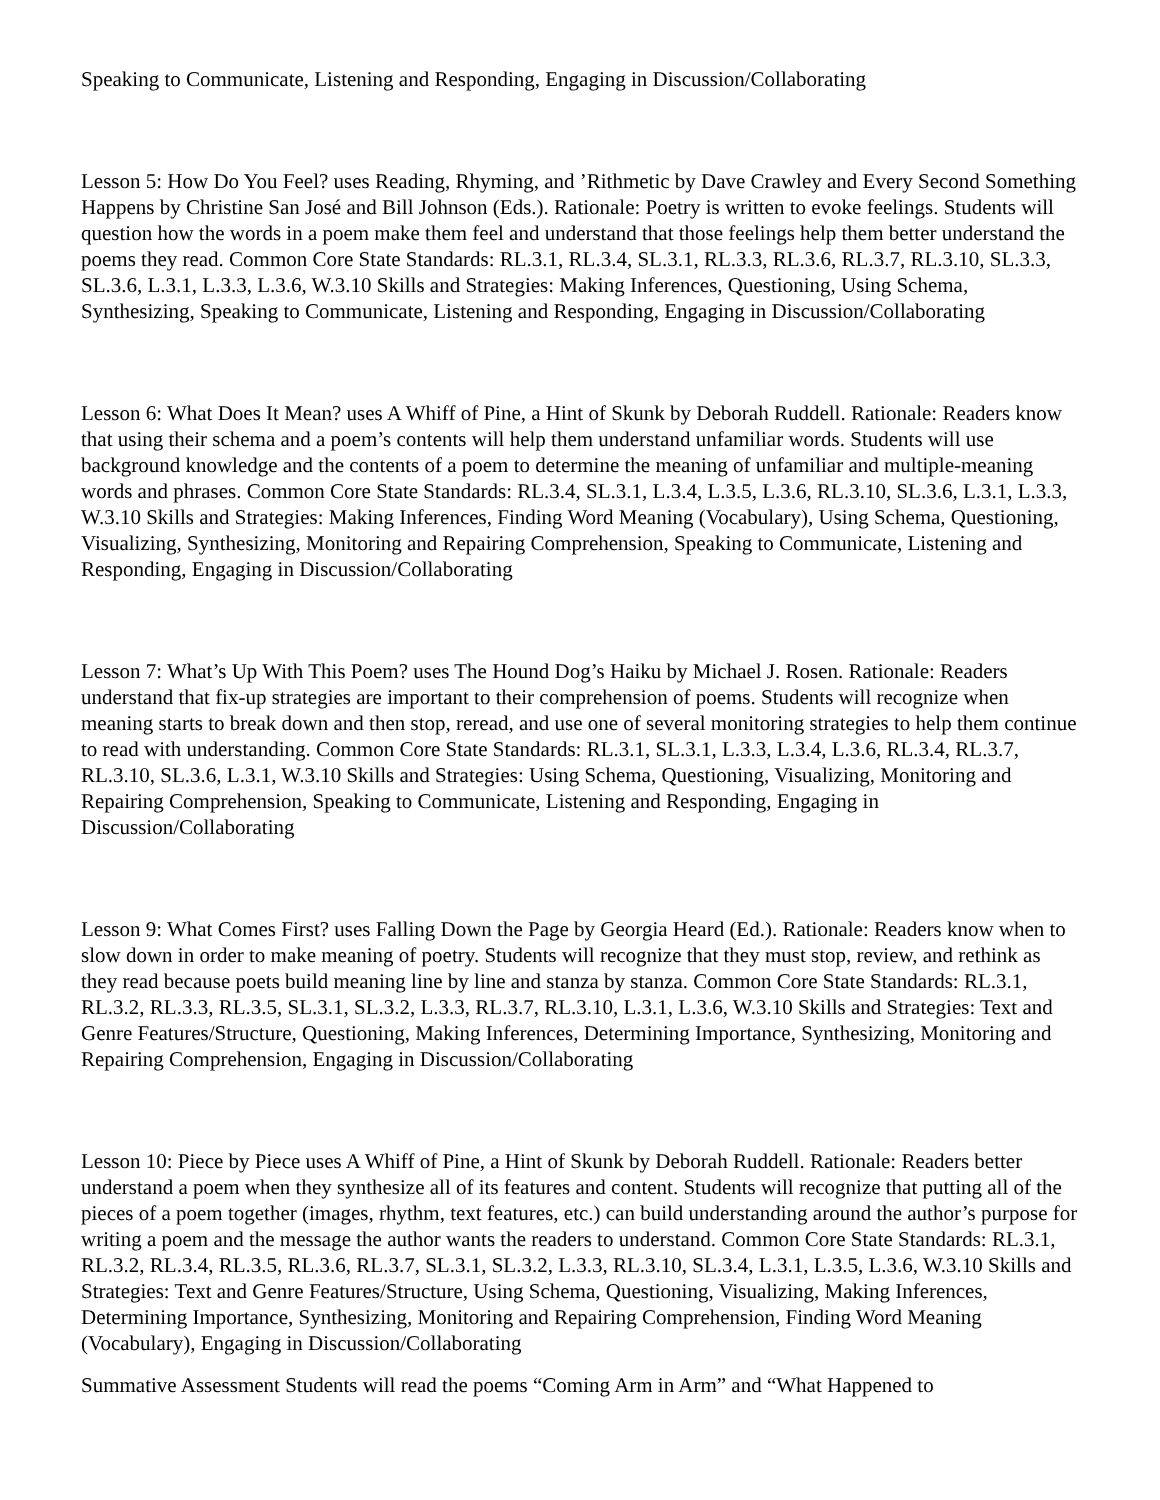Speaking to Communicate, Listening and Responding, Engaging in Discussion/Collaborating
Lesson 5: How Do You Feel? uses Reading, Rhyming, and ’Rithmetic by Dave Crawley and Every Second Something Happens by Christine San José and Bill Johnson (Eds.). Rationale: Poetry is written to evoke feelings. Students will question how the words in a poem make them feel and understand that those feelings help them better understand the poems they read. Common Core State Standards: RL.3.1, RL.3.4, SL.3.1, RL.3.3, RL.3.6, RL.3.7, RL.3.10, SL.3.3, SL.3.6, L.3.1, L.3.3, L.3.6, W.3.10 Skills and Strategies: Making Inferences, Questioning, Using Schema, Synthesizing, Speaking to Communicate, Listening and Responding, Engaging in Discussion/Collaborating
Lesson 6: What Does It Mean? uses A Whiff of Pine, a Hint of Skunk by Deborah Ruddell. Rationale: Readers know that using their schema and a poem’s contents will help them understand unfamiliar words. Students will use background knowledge and the contents of a poem to determine the meaning of unfamiliar and multiple-meaning words and phrases. Common Core State Standards: RL.3.4, SL.3.1, L.3.4, L.3.5, L.3.6, RL.3.10, SL.3.6, L.3.1, L.3.3, W.3.10 Skills and Strategies: Making Inferences, Finding Word Meaning (Vocabulary), Using Schema, Questioning, Visualizing, Synthesizing, Monitoring and Repairing Comprehension, Speaking to Communicate, Listening and Responding, Engaging in Discussion/Collaborating
Lesson 7: What’s Up With This Poem? uses The Hound Dog’s Haiku by Michael J. Rosen. Rationale: Readers understand that fix-up strategies are important to their comprehension of poems. Students will recognize when meaning starts to break down and then stop, reread, and use one of several monitoring strategies to help them continue to read with understanding. Common Core State Standards: RL.3.1, SL.3.1, L.3.3, L.3.4, L.3.6, RL.3.4, RL.3.7, RL.3.10, SL.3.6, L.3.1, W.3.10 Skills and Strategies: Using Schema, Questioning, Visualizing, Monitoring and Repairing Comprehension, Speaking to Communicate, Listening and Responding, Engaging in Discussion/Collaborating
Lesson 9: What Comes First? uses Falling Down the Page by Georgia Heard (Ed.). Rationale: Readers know when to slow down in order to make meaning of poetry. Students will recognize that they must stop, review, and rethink as they read because poets build meaning line by line and stanza by stanza. Common Core State Standards: RL.3.1, RL.3.2, RL.3.3, RL.3.5, SL.3.1, SL.3.2, L.3.3, RL.3.7, RL.3.10, L.3.1, L.3.6, W.3.10 Skills and Strategies: Text and Genre Features/Structure, Questioning, Making Inferences, Determining Importance, Synthesizing, Monitoring and Repairing Comprehension, Engaging in Discussion/Collaborating
Lesson 10: Piece by Piece uses A Whiff of Pine, a Hint of Skunk by Deborah Ruddell. Rationale: Readers better understand a poem when they synthesize all of its features and content. Students will recognize that putting all of the pieces of a poem together (images, rhythm, text features, etc.) can build understanding around the author’s purpose for writing a poem and the message the author wants the readers to understand. Common Core State Standards: RL.3.1, RL.3.2, RL.3.4, RL.3.5, RL.3.6, RL.3.7, SL.3.1, SL.3.2, L.3.3, RL.3.10, SL.3.4, L.3.1, L.3.5, L.3.6, W.3.10 Skills and Strategies: Text and Genre Features/Structure, Using Schema, Questioning, Visualizing, Making Inferences, Determining Importance, Synthesizing, Monitoring and Repairing Comprehension, Finding Word Meaning (Vocabulary), Engaging in Discussion/Collaborating
Summative Assessment Students will read the poems “Coming Arm in Arm” and “What Happened to